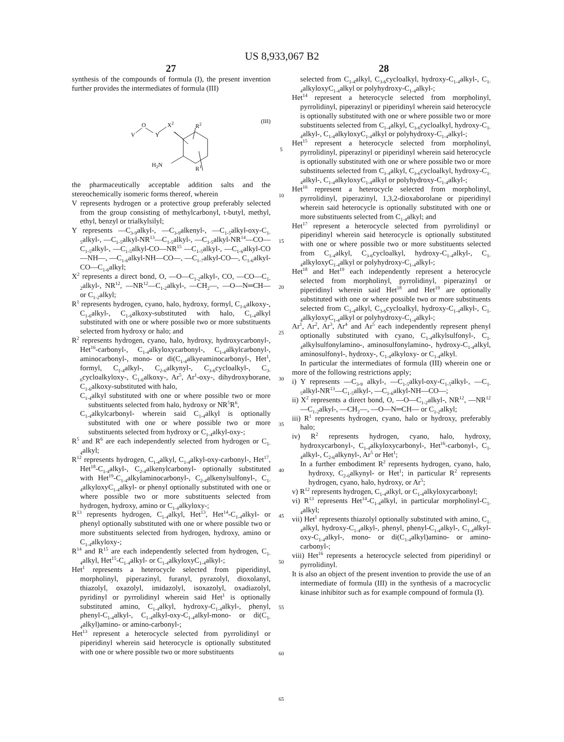US 8,933,067 B2
27 28
synthesis of the compounds of formula (I), the present invention further provides the intermediates of formula (III)
V
O
Y
X2
R2
H2N
R1
(III)
the pharmaceutically acceptable addition salts and the stereochemically isomeric forms thereof, wherein
V represents hydrogen or a protective group preferably selected from the group consisting of methylcarbonyl, t-butyl, methyl, ethyl, benzyl or trialkylsilyl;
Y represents —C<sub>3-9</sub>alkyl-, —C<sub>3-9</sub>alkenyl-, —C<sub>1-5</sub>alkyl-oxy-C<sub>1-5</sub>alkyl-, —C<sub>1-5</sub>alkyl-NR<sup>13</sup>—C<sub>1-5</sub>alkyl-, —C<sub>1-5</sub>alkyl-NR<sup>14</sup>—CO—C<sub>1-5</sub>alkyl-, —C<sub>1-5</sub>alkyl-CO—NR<sup>15</sup> —C<sub>1-5</sub>alkyl-, —C<sub>1-6</sub>alkyl-CO—NH—, —C<sub>1-6</sub>alkyl-NH—CO—, —C<sub>1-7</sub>alkyl-CO—, C<sub>1-6</sub>alkyl-CO—C<sub>1-6</sub>alkyl;
X<sup>2</sup> represents a direct bond, O, —O—C<sub>1-2</sub>alkyl-, CO, —CO—C<sub>1-2</sub>alkyl-, NR<sup>12</sup>, —NR<sup>12</sup>—C<sub>1-2</sub>alkyl-, —CH<sub>2</sub>—, —O—N═CH— or C<sub>1-2</sub>alkyl;
R<sup>1</sup> represents hydrogen, cyano, halo, hydroxy, formyl, C<sub>1-6</sub>alkoxy-, C<sub>1-6</sub>alkyl-, C<sub>1-6</sub>alkoxy-substituted with halo, C<sub>1-4</sub>alkyl substituted with one or where possible two or more substituents selected from hydroxy or halo; and
R<sup>2</sup> represents hydrogen, cyano, halo, hydroxy, hydroxycarbonyl-, Het<sup>16</sup>-carbonyl-, C<sub>1-4</sub>alkyloxycarbonyl-, C<sub>1-4</sub>alkylcarbonyl-, aminocarbonyl-, mono- or di(C<sub>1-4</sub>alkyeamino­carbonyl-, Het<sup>1</sup>, formyl, C<sub>1-4</sub>alkyl-, C<sub>2-6</sub>alkynyl-, C<sub>3-6</sub>cycloalkyl-, C<sub>3-6</sub>cycloalkyloxy-, C<sub>1-6</sub>alkoxy-, Ar<sup>5</sup>, Ar<sup>1</sup>-oxy-, dihydroxyborane, C<sub>1-6</sub>alkoxy-substituted with halo,
C<sub>1-4</sub>alkyl substituted with one or where possible two or more substituents selected from halo, hydroxy or NR<sup>5</sup>R<sup>6</sup>,
C<sub>1-4</sub>alkylcarbonyl- wherein said C<sub>1-4</sub>alkyl is optionally substituted with one or where possible two or more substituents selected from hydroxy or C<sub>1-4</sub>alkyl-oxy-;
R<sup>5</sup> and R<sup>6</sup> are each independently selected from hydrogen or C<sub>1-4</sub>alkyl;
R<sup>12</sup> represents hydrogen, C<sub>1-4</sub>alkyl, C<sub>1-4</sub>alkyl-oxy-carbonyl-, Het<sup>17</sup>, Het<sup>18</sup>-C<sub>1-4</sub>alkyl-, C<sub>2-4</sub>alkenylcarbonyl- optionally substituted with Het<sup>19</sup>-C<sub>1-4</sub>alkylaminocarbonyl-, C<sub>2-4</sub>alkenylsulfonyl-, C<sub>1-4</sub>alkyloxyC<sub>1-4</sub>alkyl- or phenyl optionally substituted with one or where possible two or more substituents selected from hydrogen, hydroxy, amino or C<sub>1-4</sub>alkyloxy-;
R<sup>13</sup> represents hydrogen, C<sub>1-4</sub>alkyl, Het<sup>13</sup>, Het<sup>14</sup>-C<sub>1-4</sub>alkyl- or phenyl optionally substituted with one or where possible two or more substituents selected from hydrogen, hydroxy, amino or C<sub>1-4</sub>alkyloxy-;
R<sup>14</sup> and R<sup>15</sup> are each independently selected from hydrogen, C<sub>1-4</sub>alkyl, Het<sup>15</sup>-C<sub>1-4</sub>alkyl- or C<sub>1-4</sub>alkyloxyC<sub>1-4</sub>alkyl-;
Het<sup>1</sup> represents a heterocycle selected from piperidinyl, morpholinyl, piperazinyl, furanyl, pyrazolyl, dioxolanyl, thiazolyl, oxazolyl, imidazolyl, isoxazolyl, oxadiazolyl, pyridinyl or pyrrolidinyl wherein said Het<sup>1</sup> is optionally substituted amino, C<sub>1-4</sub>alkyl, hydroxy-C<sub>1-4</sub>alkyl-, phenyl, phenyl-C<sub>1-4</sub>alkyl-, C<sub>1-4</sub>alkyl-oxy-C<sub>1-4</sub>alkyl-mono- or di(C<sub>1-4</sub>alkyl)amino- or amino-carbonyl-;
Het<sup>13</sup> represent a heterocycle selected from pyrrolidinyl or piperidinyl wherein said heterocycle is optionally substituted with one or where possible two or more substituents
5
10
15
20
25
30
35
40
45
50
55
60
65
selected from C<sub>1-4</sub>alkyl, C<sub>3-6</sub>cycloalkyl, hydroxy-C<sub>1-4</sub>alkyl-, C<sub>1-4</sub>alkyloxyC<sub>1-4</sub>alkyl or polyhydroxy-C<sub>1-4</sub>alkyl-;
Het<sup>14</sup> represent a heterocycle selected from morpholinyl, pyrrolidinyl, piperazinyl or piperidinyl wherein said heterocycle is optionally substituted with one or where possible two or more substituents selected from C<sub>1-4</sub>alkyl, C<sub>3-6</sub>cycloalkyl, hydroxy-C<sub>1-4</sub>alkyl-, C<sub>1-4</sub>alkyloxyC<sub>1-4</sub>alkyl or polyhydroxy-C<sub>1-4</sub>alkyl-;
Het<sup>15</sup> represent a heterocycle selected from morpholinyl, pyrrolidinyl, piperazinyl or piperidinyl wherein said heterocycle is optionally substituted with one or where possible two or more substituents selected from C<sub>1-4</sub>alkyl, C<sub>3-6</sub>cycloalkyl, hydroxy-C<sub>1-4</sub>alkyl-, C<sub>1-4</sub>alkyloxyC<sub>1-4</sub>alkyl or polyhydroxy-C<sub>1-4</sub>alkyl-;
Het<sup>16</sup> represent a heterocycle selected from morpholinyl, pyrrolidinyl, piperazinyl, 1,3,2-dioxaborolane or piperidinyl wherein said heterocycle is optionally substituted with one or more substituents selected from C<sub>1-4</sub>alkyl; and
Het<sup>17</sup> represent a heterocycle selected from pyrrolidinyl or piperidinyl wherein said heterocycle is optionally substituted with one or where possible two or more substituents selected from C<sub>1-4</sub>alkyl, C<sub>3-6</sub>cycloalkyl, hydroxy-C<sub>1-4</sub>alkyl-, C<sub>1-4</sub>alkyloxyC<sub>1-4</sub>alkyl or polyhydroxy-C<sub>1-4</sub>alkyl-;
Het<sup>18</sup> and Het<sup>19</sup> each independently represent a heterocycle selected from morpholinyl, pyrrolidinyl, piperazinyl or piperidinyl wherein said Het<sup>18</sup> and Het<sup>19</sup> are optionally substituted with one or where possible two or more substituents selected from C<sub>1-4</sub>alkyl, C<sub>3-6</sub>cycloalkyl, hydroxy-C<sub>1-4</sub>alkyl-, C<sub>1-4</sub>alkyloxyC<sub>1-4</sub>alkyl or polyhydroxy-C<sub>1-4</sub>alkyl-;
Ar<sup>1</sup>, Ar<sup>2</sup>, Ar<sup>3</sup>, Ar<sup>4</sup> and Ar<sup>5</sup> each independently represent phenyl optionally substituted with cyano, C<sub>1-4</sub>alkylsulfonyl-, C<sub>1-4</sub>alkylsulfonylamino-, aminosulfonylamino-, hydroxy-C<sub>1-4</sub>alkyl, aminosulfonyl-, hydroxy-, C<sub>1-4</sub>alkyloxy- or C<sub>1-4</sub>alkyl.
In particular the intermediates of formula (III) wherein one or more of the following restrictions apply;
i) Y represents —C<sub>3-9</sub> alkyl-, —C<sub>1-5</sub>alkyl-oxy-C<sub>1-5</sub>alkyl-, —C<sub>1-5</sub>alkyl-NR<sup>13</sup>—C<sub>1-5</sub>alkyl-, —C<sub>1-6</sub>alkyl-NH—CO—;
ii) X<sup>2</sup> represents a direct bond, O, —O—C<sub>1-2</sub>alkyl-, NR<sup>12</sup>, —NR<sup>12</sup>—C<sub>1-2</sub>alkyl-, —CH<sub>2</sub>—, —O—N═CH— or C<sub>1-2</sub>alkyl;
iii) R<sup>1</sup> represents hydrogen, cyano, halo or hydroxy, preferably halo;
iv) R<sup>2</sup> represents hydrogen, cyano, halo, hydroxy, hydroxycarbonyl-, C<sub>1-4</sub>alkyloxycarbonyl-, Het<sup>16</sup>-carbonyl-, C<sub>1-4</sub>alkyl-, C<sub>2-6</sub>alkynyl-, Ar<sup>5</sup> or Het<sup>1</sup>;
In a further embodiment R<sup>2</sup> represents hydrogen, cyano, halo, hydroxy, C<sub>2-6</sub>alkynyl- or Het<sup>1</sup>; in particular R<sup>2</sup> represents hydrogen, cyano, halo, hydroxy, or Ar<sup>5</sup>;
v) R<sup>12</sup> represents hydrogen, C<sub>1-4</sub>alkyl, or C<sub>1-4</sub>alkyloxycarbonyl;
vi) R<sup>13</sup> represents Het<sup>14</sup>-C<sub>1-4</sub>alkyl, in particular morpholinyl-C<sub>1-4</sub>alkyl;
vii) Het<sup>1</sup> represents thiazolyl optionally substituted with amino, C<sub>1-4</sub>alkyl, hydroxy-C<sub>1-4</sub>alkyl-, phenyl, phenyl-C<sub>1-4</sub>alkyl-, C<sub>1-4</sub>alkyl-oxy-C<sub>1-4</sub>alkyl-, mono- or di(C<sub>1-4</sub>alkyl)amino- or amino-carbonyl-;
viii) Het<sup>16</sup> represents a heterocycle selected from piperidinyl or pyrrolidinyl.
It is also an object of the present invention to provide the use of an intermediate of formula (III) in the synthesis of a macrocyclic kinase inhibitor such as for example compound of formula (I).